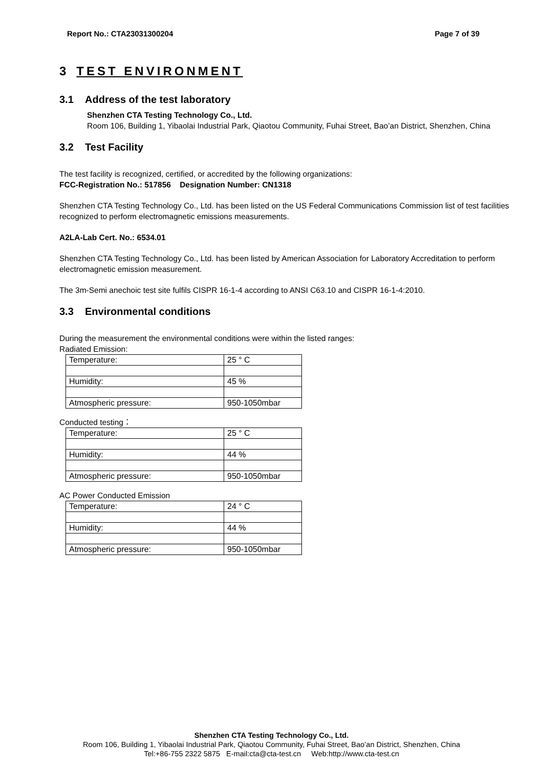Report No.: CTA23031300204 Page 7 of 39
3 TEST ENVIRONMENT
3.1 Address of the test laboratory
Shenzhen CTA Testing Technology Co., Ltd.
Room 106, Building 1, Yibaolai Industrial Park, Qiaotou Community, Fuhai Street, Bao’an District, Shenzhen, China
3.2 Test Facility
The test facility is recognized, certified, or accredited by the following organizations:
FCC-Registration No.: 517856 Designation Number: CN1318
Shenzhen CTA Testing Technology Co., Ltd. has been listed on the US Federal Communications Commission list of test facilities recognized to perform electromagnetic emissions measurements.
A2LA-Lab Cert. No.: 6534.01
Shenzhen CTA Testing Technology Co., Ltd. has been listed by American Association for Laboratory Accreditation to perform electromagnetic emission measurement.
The 3m-Semi anechoic test site fulfils CISPR 16-1-4 according to ANSI C63.10 and CISPR 16-1-4:2010.
3.3 Environmental conditions
During the measurement the environmental conditions were within the listed ranges:
Radiated Emission:
| Temperature: | 25 ° C |
| Humidity: | 45 % |
| Atmospheric pressure: | 950-1050mbar |
Conducted testing：
| Temperature: | 25 ° C |
| Humidity: | 44 % |
| Atmospheric pressure: | 950-1050mbar |
AC Power Conducted Emission
| Temperature: | 24 ° C |
| Humidity: | 44 % |
| Atmospheric pressure: | 950-1050mbar |
Shenzhen CTA Testing Technology Co., Ltd.
Room 106, Building 1, Yibaolai Industrial Park, Qiaotou Community, Fuhai Street, Bao’an District, Shenzhen, China
Tel:+86-755 2322 5875 E-mail:cta@cta-test.cn Web:http://www.cta-test.cn